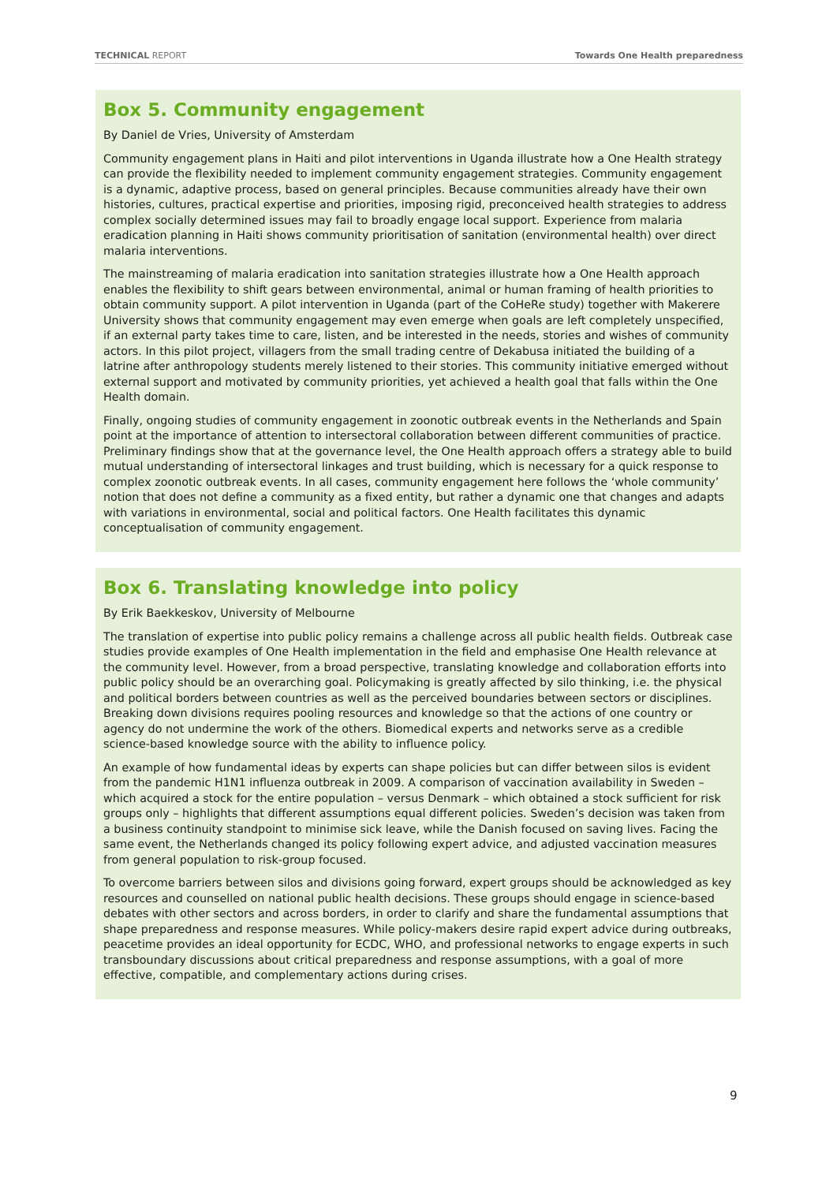TECHNICAL REPORT Towards One Health preparedness
Box 5. Community engagement
By Daniel de Vries, University of Amsterdam
Community engagement plans in Haiti and pilot interventions in Uganda illustrate how a One Health strategy can provide the flexibility needed to implement community engagement strategies. Community engagement is a dynamic, adaptive process, based on general principles. Because communities already have their own histories, cultures, practical expertise and priorities, imposing rigid, preconceived health strategies to address complex socially determined issues may fail to broadly engage local support. Experience from malaria eradication planning in Haiti shows community prioritisation of sanitation (environmental health) over direct malaria interventions.
The mainstreaming of malaria eradication into sanitation strategies illustrate how a One Health approach enables the flexibility to shift gears between environmental, animal or human framing of health priorities to obtain community support. A pilot intervention in Uganda (part of the CoHeRe study) together with Makerere University shows that community engagement may even emerge when goals are left completely unspecified, if an external party takes time to care, listen, and be interested in the needs, stories and wishes of community actors. In this pilot project, villagers from the small trading centre of Dekabusa initiated the building of a latrine after anthropology students merely listened to their stories. This community initiative emerged without external support and motivated by community priorities, yet achieved a health goal that falls within the One Health domain.
Finally, ongoing studies of community engagement in zoonotic outbreak events in the Netherlands and Spain point at the importance of attention to intersectoral collaboration between different communities of practice. Preliminary findings show that at the governance level, the One Health approach offers a strategy able to build mutual understanding of intersectoral linkages and trust building, which is necessary for a quick response to complex zoonotic outbreak events. In all cases, community engagement here follows the ‘whole community’ notion that does not define a community as a fixed entity, but rather a dynamic one that changes and adapts with variations in environmental, social and political factors. One Health facilitates this dynamic conceptualisation of community engagement.
Box 6. Translating knowledge into policy
By Erik Baekkeskov, University of Melbourne
The translation of expertise into public policy remains a challenge across all public health fields. Outbreak case studies provide examples of One Health implementation in the field and emphasise One Health relevance at the community level. However, from a broad perspective, translating knowledge and collaboration efforts into public policy should be an overarching goal. Policymaking is greatly affected by silo thinking, i.e. the physical and political borders between countries as well as the perceived boundaries between sectors or disciplines. Breaking down divisions requires pooling resources and knowledge so that the actions of one country or agency do not undermine the work of the others. Biomedical experts and networks serve as a credible science-based knowledge source with the ability to influence policy.
An example of how fundamental ideas by experts can shape policies but can differ between silos is evident from the pandemic H1N1 influenza outbreak in 2009. A comparison of vaccination availability in Sweden – which acquired a stock for the entire population – versus Denmark – which obtained a stock sufficient for risk groups only – highlights that different assumptions equal different policies. Sweden’s decision was taken from a business continuity standpoint to minimise sick leave, while the Danish focused on saving lives. Facing the same event, the Netherlands changed its policy following expert advice, and adjusted vaccination measures from general population to risk-group focused.
To overcome barriers between silos and divisions going forward, expert groups should be acknowledged as key resources and counselled on national public health decisions. These groups should engage in science-based debates with other sectors and across borders, in order to clarify and share the fundamental assumptions that shape preparedness and response measures. While policy-makers desire rapid expert advice during outbreaks, peacetime provides an ideal opportunity for ECDC, WHO, and professional networks to engage experts in such transboundary discussions about critical preparedness and response assumptions, with a goal of more effective, compatible, and complementary actions during crises.
9